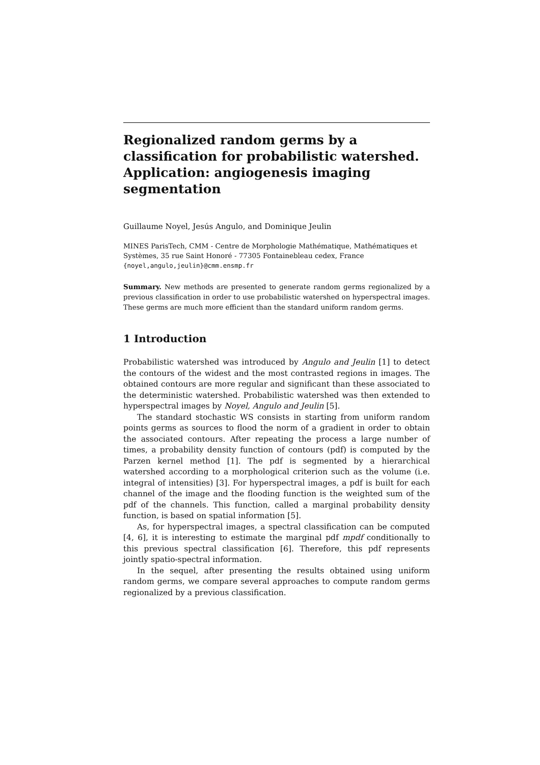Regionalized random germs by a classification for probabilistic watershed. Application: angiogenesis imaging segmentation
Guillaume Noyel, Jesús Angulo, and Dominique Jeulin
MINES ParisTech, CMM - Centre de Morphologie Mathématique, Mathématiques et Systèmes, 35 rue Saint Honoré - 77305 Fontainebleau cedex, France
{noyel,angulo,jeulin}@cmm.ensmp.fr
Summary. New methods are presented to generate random germs regionalized by a previous classification in order to use probabilistic watershed on hyperspectral images. These germs are much more efficient than the standard uniform random germs.
1 Introduction
Probabilistic watershed was introduced by Angulo and Jeulin [1] to detect the contours of the widest and the most contrasted regions in images. The obtained contours are more regular and significant than these associated to the deterministic watershed. Probabilistic watershed was then extended to hyperspectral images by Noyel, Angulo and Jeulin [5].
The standard stochastic WS consists in starting from uniform random points germs as sources to flood the norm of a gradient in order to obtain the associated contours. After repeating the process a large number of times, a probability density function of contours (pdf) is computed by the Parzen kernel method [1]. The pdf is segmented by a hierarchical watershed according to a morphological criterion such as the volume (i.e. integral of intensities) [3]. For hyperspectral images, a pdf is built for each channel of the image and the flooding function is the weighted sum of the pdf of the channels. This function, called a marginal probability density function, is based on spatial information [5].
As, for hyperspectral images, a spectral classification can be computed [4, 6], it is interesting to estimate the marginal pdf mpdf conditionally to this previous spectral classification [6]. Therefore, this pdf represents jointly spatio-spectral information.
In the sequel, after presenting the results obtained using uniform random germs, we compare several approaches to compute random germs regionalized by a previous classification.